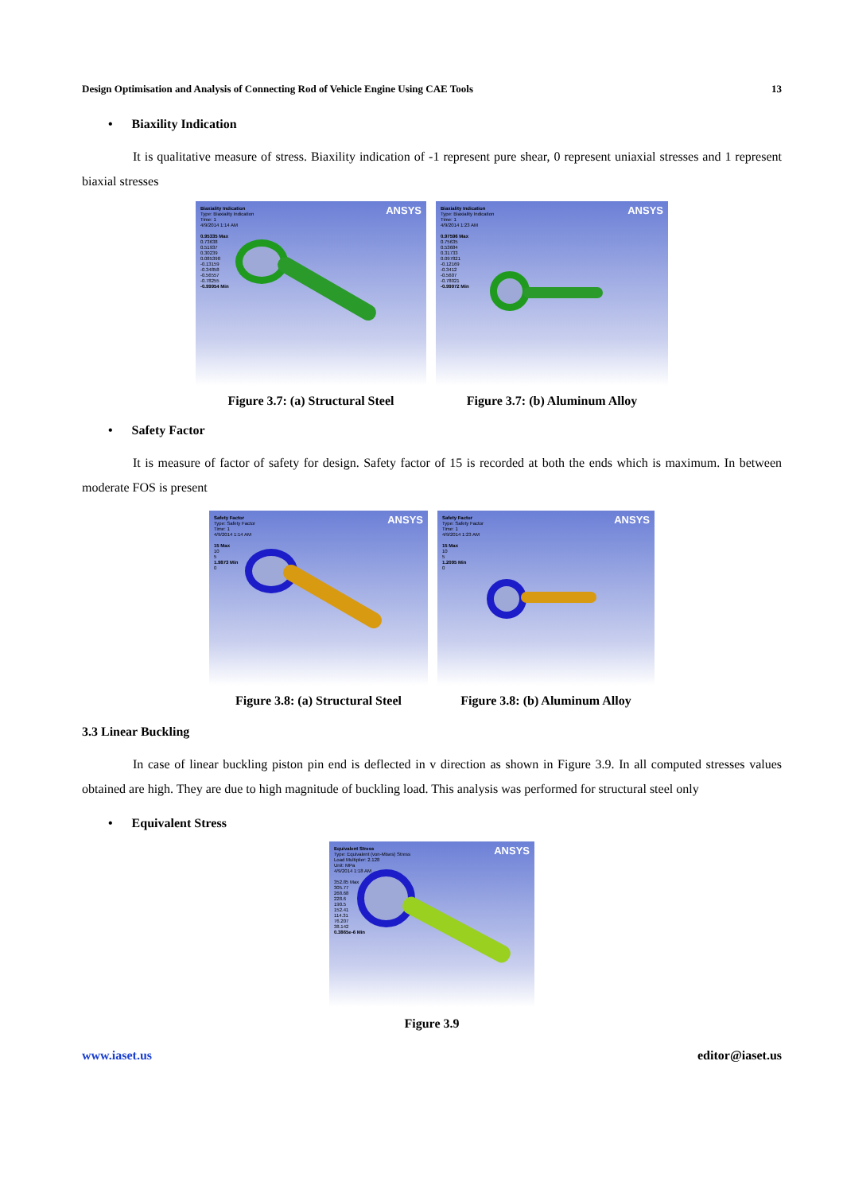Design Optimisation and Analysis of Connecting Rod of Vehicle Engine Using CAE Tools 13
• Biaxility Indication
It is qualitative measure of stress. Biaxility indication of -1 represent pure shear, 0 represent uniaxial stresses and 1 represent biaxial stresses
Biaxiality Indication
Type: Biaxiality Indication
Time: 1
4/9/2014 1:14 AM
0.95335 Max
0.73638
0.51937
0.30239
0.085398
-0.13159
-0.34858
-0.56557
-0.78255
-0.99954 Min
ANSYS
Figure 3.7: (a) Structural Steel
Biaxiality Indication
Type: Biaxiality Indication
Time: 1
4/9/2014 1:23 AM
0.97596 Max
0.75635
0.53684
0.31733
0.097821
-0.12169
-0.3412
-0.5607
-0.78021
-0.99972 Min
ANSYS
Figure 3.7: (b) Aluminum Alloy
• Safety Factor
It is measure of factor of safety for design. Safety factor of 15 is recorded at both the ends which is maximum. In between moderate FOS is present
Safety Factor
Type: Safety Factor
Time: 1
4/9/2014 1:14 AM
15 Max
10
5
1.9873 Min
0
ANSYS
Figure 3.8: (a) Structural Steel
Safety Factor
Type: Safety Factor
Time: 1
4/9/2014 1:23 AM
15 Max
10
5
1.2095 Min
0
ANSYS
Figure 3.8: (b) Aluminum Alloy
3.3 Linear Buckling
In case of linear buckling piston pin end is deflected in v direction as shown in Figure 3.9. In all computed stresses values obtained are high. They are due to high magnitude of buckling load. This analysis was performed for structural steel only
• Equivalent Stress
Equivalent Stress
Type: Equivalent (von-Mises) Stress
Load Multiplier: 2.128
Unit: MPa
4/9/2014 1:18 AM
352.85 Max
305.77
268.68
228.6
190.5
152.41
114.31
76.207
38.142
0.3865e-6 Min
ANSYS
Figure 3.9
www.iaset.us editor@iaset.us